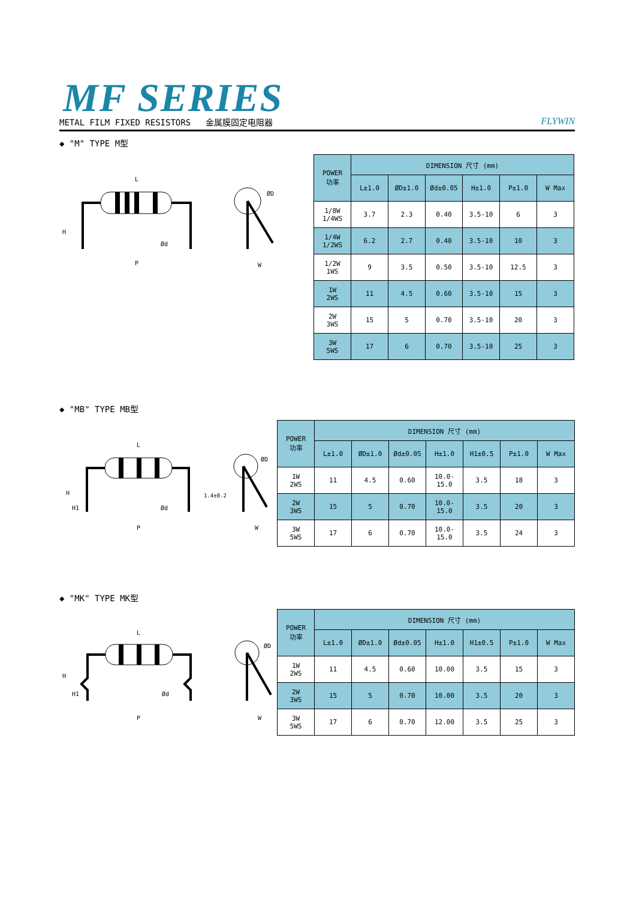MF SERIES
METAL FILM FIXED RESISTORS 金属膜固定电阻器 FLYWIN
◆ "M" TYPE M型
L
H
Ød
P
ØD
W
| POWER 功率 | DIMENSION 尺寸 (mm) | | | | | |
| --- | --- | --- | --- | --- | --- | --- |
| | L±1.0 | ØD±1.0 | Ød±0.05 | H±1.0 | P±1.0 | W Max |
| 1/8W 1/4WS | 3.7 | 2.3 | 0.40 | 3.5-10 | 6 | 3 |
| 1/4W 1/2WS | 6.2 | 2.7 | 0.40 | 3.5-10 | 10 | 3 |
| 1/2W 1WS | 9 | 3.5 | 0.50 | 3.5-10 | 12.5 | 3 |
| 1W 2WS | 11 | 4.5 | 0.60 | 3.5-10 | 15 | 3 |
| 2W 3WS | 15 | 5 | 0.70 | 3.5-10 | 20 | 3 |
| 3W 5WS | 17 | 6 | 0.70 | 3.5-10 | 25 | 3 |
◆ "MB" TYPE MB型
L
H
H1
Ød
P
1.4±0.2
ØD
W
| POWER 功率 | DIMENSION 尺寸 (mm) | | | | | | |
| --- | --- | --- | --- | --- | --- | --- | --- |
| | L±1.0 | ØD±1.0 | Ød±0.05 | H±1.0 | H1±0.5 | P±1.0 | W Max |
| 1W 2WS | 11 | 4.5 | 0.60 | 10.0-15.0 | 3.5 | 18 | 3 |
| 2W 3WS | 15 | 5 | 0.70 | 10.0-15.0 | 3.5 | 20 | 3 |
| 3W 5WS | 17 | 6 | 0.70 | 10.0-15.0 | 3.5 | 24 | 3 |
◆ "MK" TYPE MK型
L
H
H1
Ød
P
ØD
W
| POWER 功率 | DIMENSION 尺寸 (mm) | | | | | | |
| --- | --- | --- | --- | --- | --- | --- | --- |
| | L±1.0 | ØD±1.0 | Ød±0.05 | H±1.0 | H1±0.5 | P±1.0 | W Max |
| 1W 2WS | 11 | 4.5 | 0.60 | 10.00 | 3.5 | 15 | 3 |
| 2W 3WS | 15 | 5 | 0.70 | 10.00 | 3.5 | 20 | 3 |
| 3W 5WS | 17 | 6 | 0.70 | 12.00 | 3.5 | 25 | 3 |